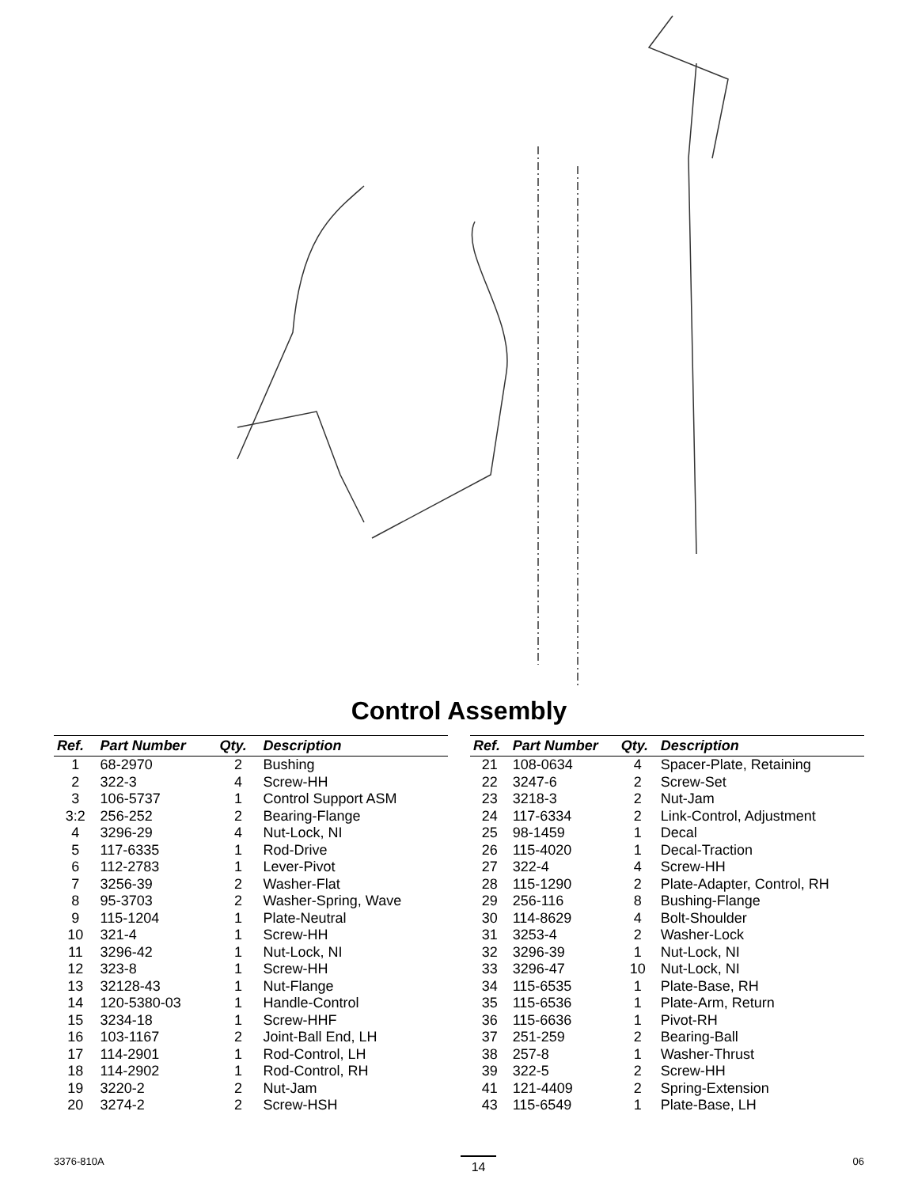26 25 14 15 13 22 23 32 12 11 10 6 9 38 3:2 3 8 7 4 1 2 5 46 19 16 21 20 24 18 17 33 27 30 28 31 37 39 29 50 49 51 35 RH 44 LH 48 47 34 RH 43 LH 41 36 RH 45 LH
Control Assembly
| Ref. | Part Number | Qty. | Description |
| --- | --- | --- | --- |
| 1 | 68-2970 | 2 | Bushing |
| 2 | 322-3 | 4 | Screw-HH |
| 3 | 106-5737 | 1 | Control Support ASM |
| 3:2 | 256-252 | 2 | Bearing-Flange |
| 4 | 3296-29 | 4 | Nut-Lock, NI |
| 5 | 117-6335 | 1 | Rod-Drive |
| 6 | 112-2783 | 1 | Lever-Pivot |
| 7 | 3256-39 | 2 | Washer-Flat |
| 8 | 95-3703 | 2 | Washer-Spring, Wave |
| 9 | 115-1204 | 1 | Plate-Neutral |
| 10 | 321-4 | 1 | Screw-HH |
| 11 | 3296-42 | 1 | Nut-Lock, NI |
| 12 | 323-8 | 1 | Screw-HH |
| 13 | 32128-43 | 1 | Nut-Flange |
| 14 | 120-5380-03 | 1 | Handle-Control |
| 15 | 3234-18 | 1 | Screw-HHF |
| 16 | 103-1167 | 2 | Joint-Ball End, LH |
| 17 | 114-2901 | 1 | Rod-Control, LH |
| 18 | 114-2902 | 1 | Rod-Control, RH |
| 19 | 3220-2 | 2 | Nut-Jam |
| 20 | 3274-2 | 2 | Screw-HSH |
| Ref. | Part Number | Qty. | Description |
| --- | --- | --- | --- |
| 21 | 108-0634 | 4 | Spacer-Plate, Retaining |
| 22 | 3247-6 | 2 | Screw-Set |
| 23 | 3218-3 | 2 | Nut-Jam |
| 24 | 117-6334 | 2 | Link-Control, Adjustment |
| 25 | 98-1459 | 1 | Decal |
| 26 | 115-4020 | 1 | Decal-Traction |
| 27 | 322-4 | 4 | Screw-HH |
| 28 | 115-1290 | 2 | Plate-Adapter, Control, RH |
| 29 | 256-116 | 8 | Bushing-Flange |
| 30 | 114-8629 | 4 | Bolt-Shoulder |
| 31 | 3253-4 | 2 | Washer-Lock |
| 32 | 3296-39 | 1 | Nut-Lock, NI |
| 33 | 3296-47 | 10 | Nut-Lock, NI |
| 34 | 115-6535 | 1 | Plate-Base, RH |
| 35 | 115-6536 | 1 | Plate-Arm, Return |
| 36 | 115-6636 | 1 | Pivot-RH |
| 37 | 251-259 | 2 | Bearing-Ball |
| 38 | 257-8 | 1 | Washer-Thrust |
| 39 | 322-5 | 2 | Screw-HH |
| 41 | 121-4409 | 2 | Spring-Extension |
| 43 | 115-6549 | 1 | Plate-Base, LH |
3376-810A 14 06